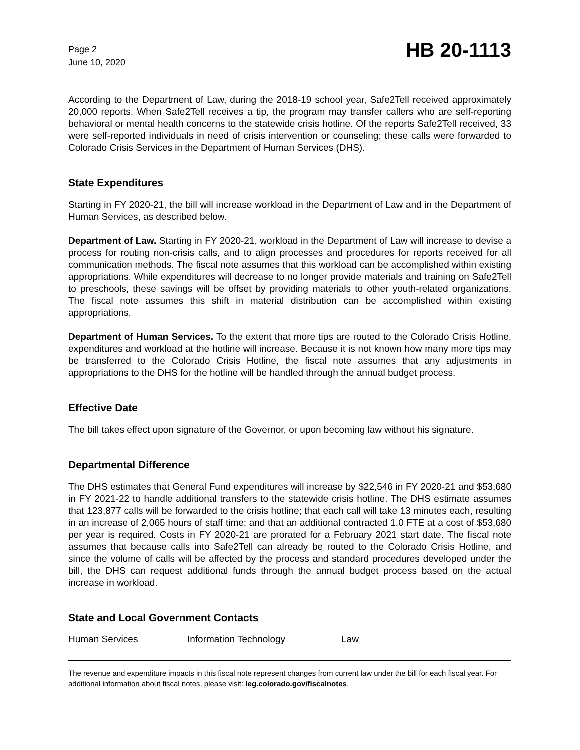Page 2
June 10, 2020
HB 20-1113
According to the Department of Law, during the 2018-19 school year, Safe2Tell received approximately 20,000 reports. When Safe2Tell receives a tip, the program may transfer callers who are self-reporting behavioral or mental health concerns to the statewide crisis hotline. Of the reports Safe2Tell received, 33 were self-reported individuals in need of crisis intervention or counseling; these calls were forwarded to Colorado Crisis Services in the Department of Human Services (DHS).
State Expenditures
Starting in FY 2020-21, the bill will increase workload in the Department of Law and in the Department of Human Services, as described below.
Department of Law. Starting in FY 2020-21, workload in the Department of Law will increase to devise a process for routing non-crisis calls, and to align processes and procedures for reports received for all communication methods. The fiscal note assumes that this workload can be accomplished within existing appropriations. While expenditures will decrease to no longer provide materials and training on Safe2Tell to preschools, these savings will be offset by providing materials to other youth-related organizations. The fiscal note assumes this shift in material distribution can be accomplished within existing appropriations.
Department of Human Services. To the extent that more tips are routed to the Colorado Crisis Hotline, expenditures and workload at the hotline will increase. Because it is not known how many more tips may be transferred to the Colorado Crisis Hotline, the fiscal note assumes that any adjustments in appropriations to the DHS for the hotline will be handled through the annual budget process.
Effective Date
The bill takes effect upon signature of the Governor, or upon becoming law without his signature.
Departmental Difference
The DHS estimates that General Fund expenditures will increase by $22,546 in FY 2020-21 and $53,680 in FY 2021-22 to handle additional transfers to the statewide crisis hotline. The DHS estimate assumes that 123,877 calls will be forwarded to the crisis hotline; that each call will take 13 minutes each, resulting in an increase of 2,065 hours of staff time; and that an additional contracted 1.0 FTE at a cost of $53,680 per year is required. Costs in FY 2020-21 are prorated for a February 2021 start date. The fiscal note assumes that because calls into Safe2Tell can already be routed to the Colorado Crisis Hotline, and since the volume of calls will be affected by the process and standard procedures developed under the bill, the DHS can request additional funds through the annual budget process based on the actual increase in workload.
State and Local Government Contacts
Human Services Information Technology Law
The revenue and expenditure impacts in this fiscal note represent changes from current law under the bill for each fiscal year. For additional information about fiscal notes, please visit: leg.colorado.gov/fiscalnotes.